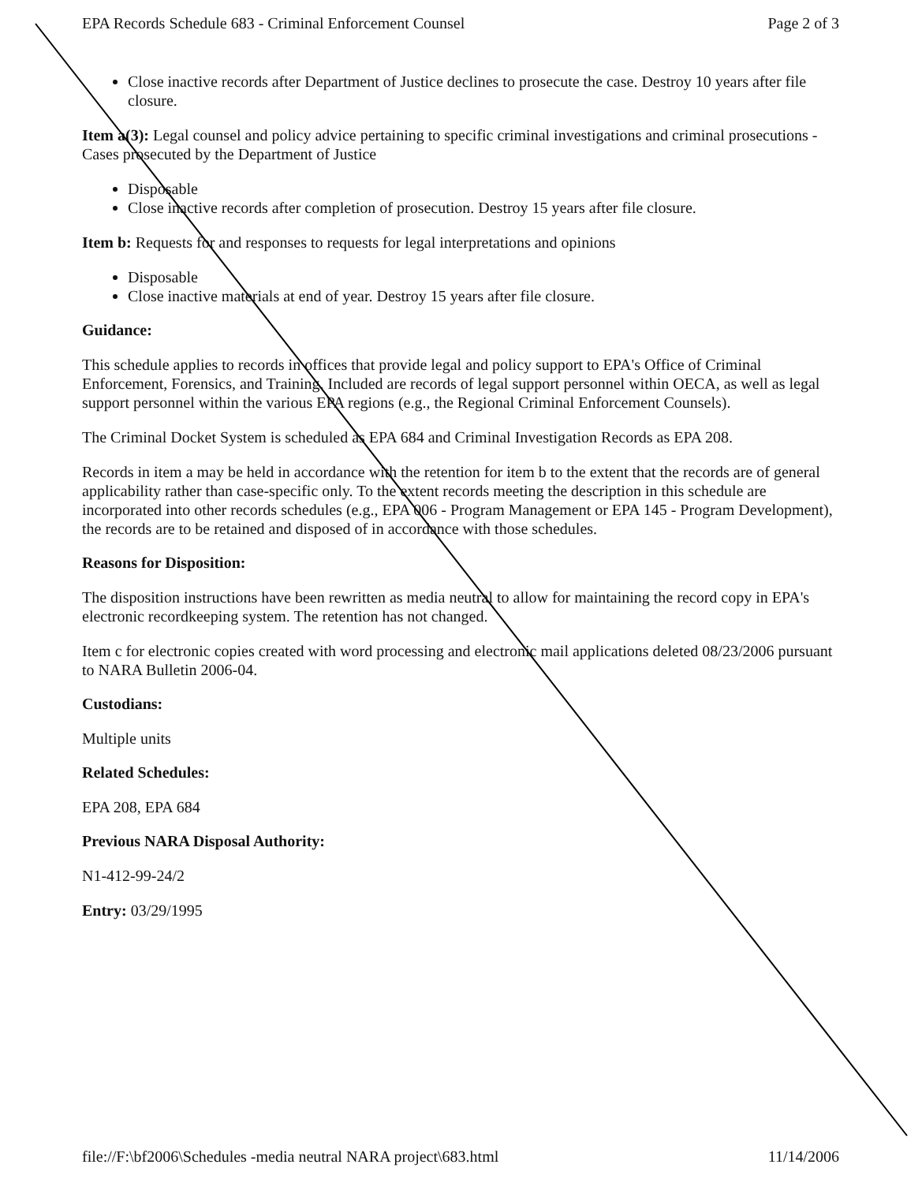EPA Records Schedule 683 - Criminal Enforcement Counsel Page 2 of 3
Close inactive records after Department of Justice declines to prosecute the case. Destroy 10 years after file closure.
Item a(3): Legal counsel and policy advice pertaining to specific criminal investigations and criminal prosecutions - Cases prosecuted by the Department of Justice
Disposable
Close inactive records after completion of prosecution. Destroy 15 years after file closure.
Item b: Requests for and responses to requests for legal interpretations and opinions
Disposable
Close inactive materials at end of year. Destroy 15 years after file closure.
Guidance:
This schedule applies to records in offices that provide legal and policy support to EPA's Office of Criminal Enforcement, Forensics, and Training. Included are records of legal support personnel within OECA, as well as legal support personnel within the various EPA regions (e.g., the Regional Criminal Enforcement Counsels).
The Criminal Docket System is scheduled as EPA 684 and Criminal Investigation Records as EPA 208.
Records in item a may be held in accordance with the retention for item b to the extent that the records are of general applicability rather than case-specific only. To the extent records meeting the description in this schedule are incorporated into other records schedules (e.g., EPA 006 - Program Management or EPA 145 - Program Development), the records are to be retained and disposed of in accordance with those schedules.
Reasons for Disposition:
The disposition instructions have been rewritten as media neutral to allow for maintaining the record copy in EPA's electronic recordkeeping system. The retention has not changed.
Item c for electronic copies created with word processing and electronic mail applications deleted 08/23/2006 pursuant to NARA Bulletin 2006-04.
Custodians:
Multiple units
Related Schedules:
EPA 208, EPA 684
Previous NARA Disposal Authority:
N1-412-99-24/2
Entry: 03/29/1995
file://F:\bf2006\Schedules -media neutral NARA project\683.html 11/14/2006